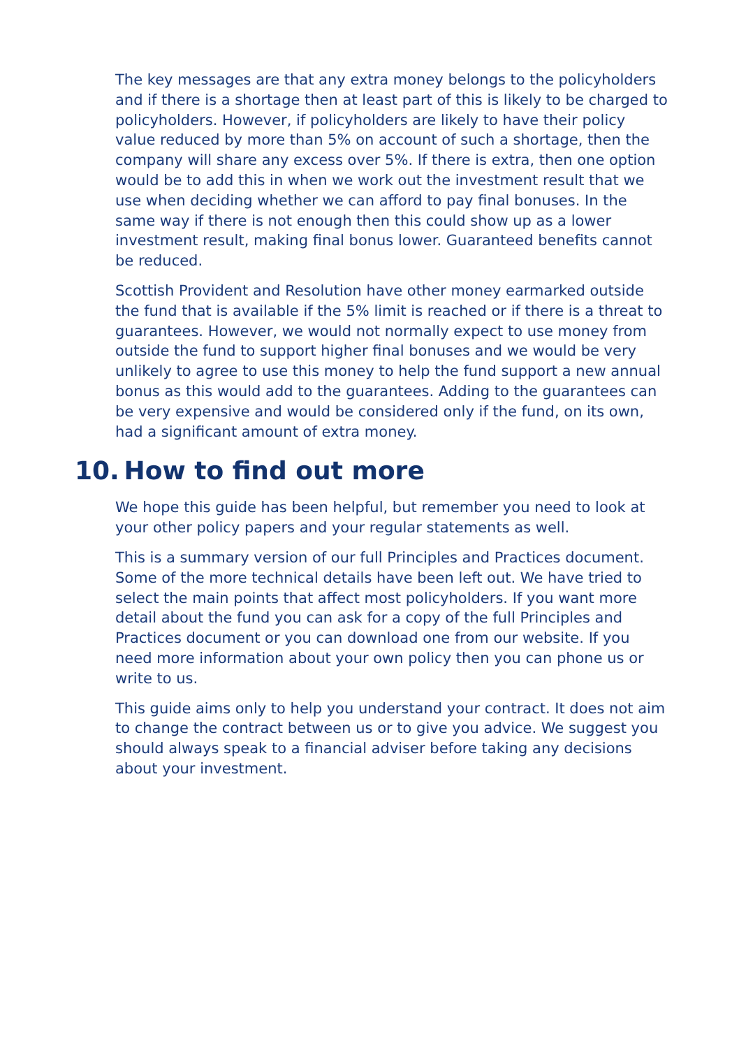The key messages are that any extra money belongs to the policyholders and if there is a shortage then at least part of this is likely to be charged to policyholders. However, if policyholders are likely to have their policy value reduced by more than 5% on account of such a shortage, then the company will share any excess over 5%. If there is extra, then one option would be to add this in when we work out the investment result that we use when deciding whether we can afford to pay final bonuses. In the same way if there is not enough then this could show up as a lower investment result, making final bonus lower. Guaranteed benefits cannot be reduced.
Scottish Provident and Resolution have other money earmarked outside the fund that is available if the 5% limit is reached or if there is a threat to guarantees. However, we would not normally expect to use money from outside the fund to support higher final bonuses and we would be very unlikely to agree to use this money to help the fund support a new annual bonus as this would add to the guarantees. Adding to the guarantees can be very expensive and would be considered only if the fund, on its own, had a significant amount of extra money.
10. How to find out more
We hope this guide has been helpful, but remember you need to look at your other policy papers and your regular statements as well.
This is a summary version of our full Principles and Practices document. Some of the more technical details have been left out. We have tried to select the main points that affect most policyholders. If you want more detail about the fund you can ask for a copy of the full Principles and Practices document or you can download one from our website. If you need more information about your own policy then you can phone us or write to us.
This guide aims only to help you understand your contract. It does not aim to change the contract between us or to give you advice. We suggest you should always speak to a financial adviser before taking any decisions about your investment.